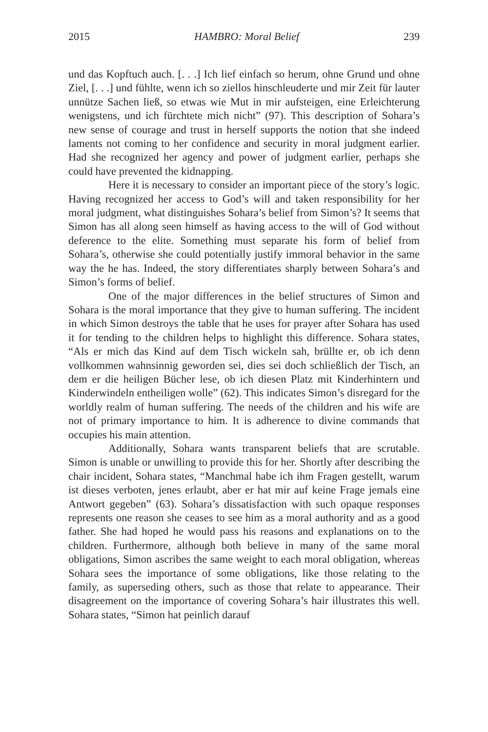2015 HAMBRO: Moral Belief 239
und das Kopftuch auch. [. . .] Ich lief einfach so herum, ohne Grund und ohne Ziel, [. . .] und fühlte, wenn ich so ziellos hinschleuderte und mir Zeit für lauter unnütze Sachen ließ, so etwas wie Mut in mir aufsteigen, eine Erleichterung wenigstens, und ich fürchtete mich nicht” (97). This description of Sohara’s new sense of courage and trust in herself supports the notion that she indeed laments not coming to her confidence and security in moral judgment earlier. Had she recognized her agency and power of judgment earlier, perhaps she could have prevented the kidnapping.
Here it is necessary to consider an important piece of the story’s logic. Having recognized her access to God’s will and taken responsibility for her moral judgment, what distinguishes Sohara’s belief from Simon’s? It seems that Simon has all along seen himself as having access to the will of God without deference to the elite. Something must separate his form of belief from Sohara’s, otherwise she could potentially justify immoral behavior in the same way the he has. Indeed, the story differentiates sharply between Sohara’s and Simon’s forms of belief.
One of the major differences in the belief structures of Simon and Sohara is the moral importance that they give to human suffering. The incident in which Simon destroys the table that he uses for prayer after Sohara has used it for tending to the children helps to highlight this difference. Sohara states, “Als er mich das Kind auf dem Tisch wickeln sah, brüllte er, ob ich denn vollkommen wahnsinnig geworden sei, dies sei doch schließlich der Tisch, an dem er die heiligen Bücher lese, ob ich diesen Platz mit Kinderhintern und Kinderwindeln entheiligen wolle” (62). This indicates Simon’s disregard for the worldly realm of human suffering. The needs of the children and his wife are not of primary importance to him. It is adherence to divine commands that occupies his main attention.
Additionally, Sohara wants transparent beliefs that are scrutable. Simon is unable or unwilling to provide this for her. Shortly after describing the chair incident, Sohara states, “Manchmal habe ich ihm Fragen gestellt, warum ist dieses verboten, jenes erlaubt, aber er hat mir auf keine Frage jemals eine Antwort gegeben” (63). Sohara’s dissatisfaction with such opaque responses represents one reason she ceases to see him as a moral authority and as a good father. She had hoped he would pass his reasons and explanations on to the children. Furthermore, although both believe in many of the same moral obligations, Simon ascribes the same weight to each moral obligation, whereas Sohara sees the importance of some obligations, like those relating to the family, as superseding others, such as those that relate to appearance. Their disagreement on the importance of covering Sohara’s hair illustrates this well. Sohara states, “Simon hat peinlich darauf